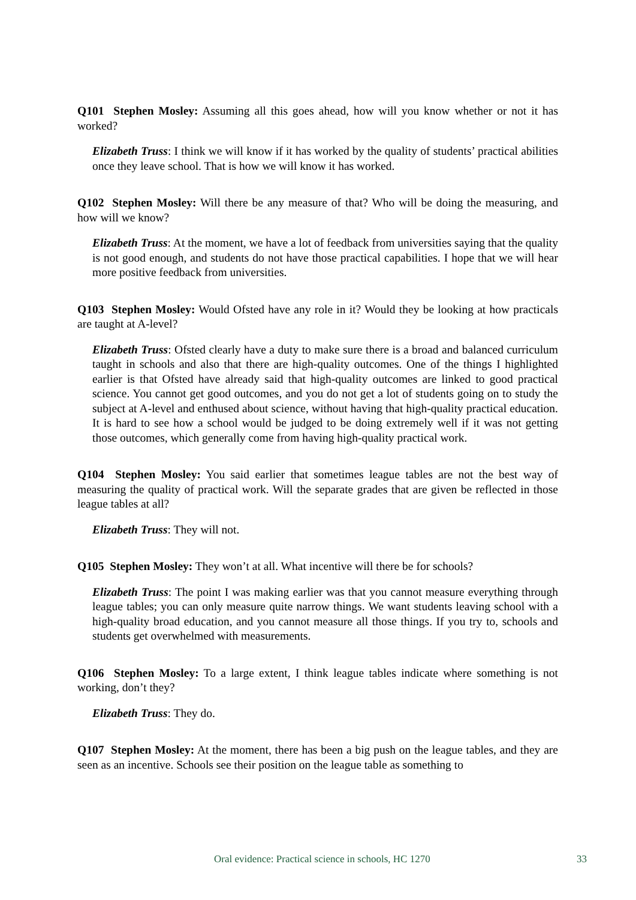Q101 Stephen Mosley: Assuming all this goes ahead, how will you know whether or not it has worked?
Elizabeth Truss: I think we will know if it has worked by the quality of students’ practical abilities once they leave school. That is how we will know it has worked.
Q102 Stephen Mosley: Will there be any measure of that? Who will be doing the measuring, and how will we know?
Elizabeth Truss: At the moment, we have a lot of feedback from universities saying that the quality is not good enough, and students do not have those practical capabilities. I hope that we will hear more positive feedback from universities.
Q103 Stephen Mosley: Would Ofsted have any role in it? Would they be looking at how practicals are taught at A-level?
Elizabeth Truss: Ofsted clearly have a duty to make sure there is a broad and balanced curriculum taught in schools and also that there are high-quality outcomes. One of the things I highlighted earlier is that Ofsted have already said that high-quality outcomes are linked to good practical science. You cannot get good outcomes, and you do not get a lot of students going on to study the subject at A-level and enthused about science, without having that high-quality practical education. It is hard to see how a school would be judged to be doing extremely well if it was not getting those outcomes, which generally come from having high-quality practical work.
Q104 Stephen Mosley: You said earlier that sometimes league tables are not the best way of measuring the quality of practical work. Will the separate grades that are given be reflected in those league tables at all?
Elizabeth Truss: They will not.
Q105 Stephen Mosley: They won’t at all. What incentive will there be for schools?
Elizabeth Truss: The point I was making earlier was that you cannot measure everything through league tables; you can only measure quite narrow things. We want students leaving school with a high-quality broad education, and you cannot measure all those things. If you try to, schools and students get overwhelmed with measurements.
Q106 Stephen Mosley: To a large extent, I think league tables indicate where something is not working, don’t they?
Elizabeth Truss: They do.
Q107 Stephen Mosley: At the moment, there has been a big push on the league tables, and they are seen as an incentive. Schools see their position on the league table as something to
Oral evidence: Practical science in schools, HC 1270 33